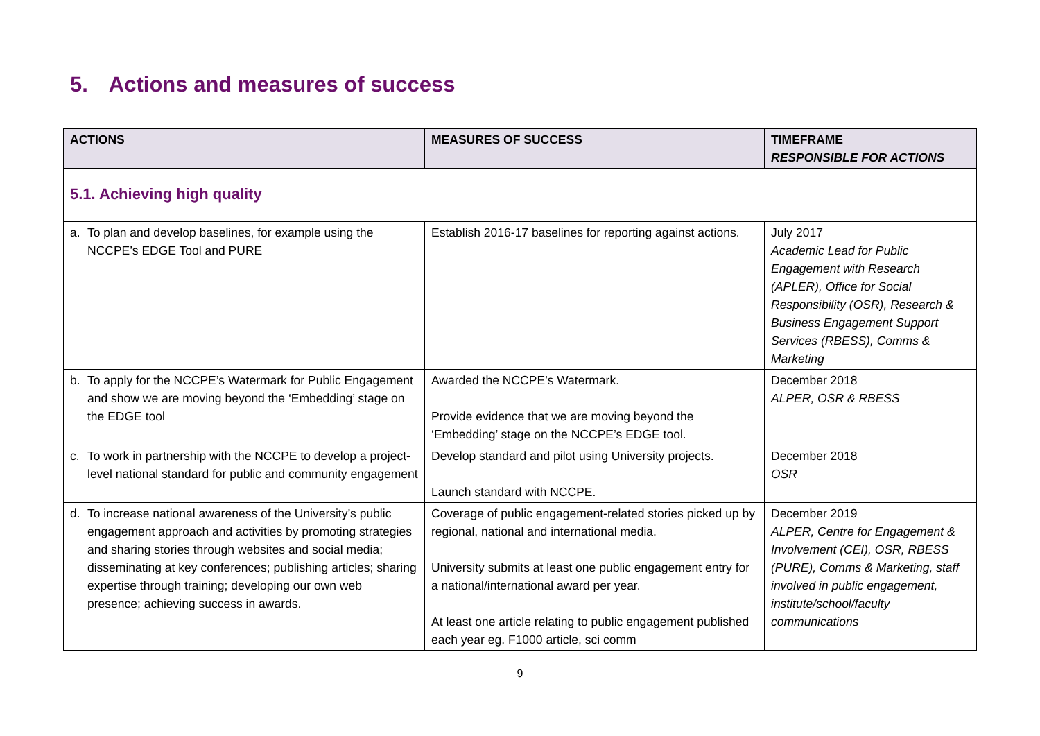5. Actions and measures of success
| ACTIONS | MEASURES OF SUCCESS | TIMEFRAME RESPONSIBLE FOR ACTIONS |
| --- | --- | --- |
| 5.1. Achieving high quality | | |
| a. To plan and develop baselines, for example using the NCCPE’s EDGE Tool and PURE | Establish 2016-17 baselines for reporting against actions. | July 2017 Academic Lead for Public Engagement with Research (APLER), Office for Social Responsibility (OSR), Research & Business Engagement Support Services (RBESS), Comms & Marketing |
| b. To apply for the NCCPE’s Watermark for Public Engagement and show we are moving beyond the ‘Embedding’ stage on the EDGE tool | Awarded the NCCPE’s Watermark. Provide evidence that we are moving beyond the ‘Embedding’ stage on the NCCPE’s EDGE tool. | December 2018 ALPER, OSR & RBESS |
| c. To work in partnership with the NCCPE to develop a project-level national standard for public and community engagement | Develop standard and pilot using University projects. Launch standard with NCCPE. | December 2018 OSR |
| d. To increase national awareness of the University’s public engagement approach and activities by promoting strategies and sharing stories through websites and social media; disseminating at key conferences; publishing articles; sharing expertise through training; developing our own web presence; achieving success in awards. | Coverage of public engagement-related stories picked up by regional, national and international media. University submits at least one public engagement entry for a national/international award per year. At least one article relating to public engagement published each year eg. F1000 article, sci comm | December 2019 ALPER, Centre for Engagement & Involvement (CEI), OSR, RBESS (PURE), Comms & Marketing, staff involved in public engagement, institute/school/faculty communications |
9